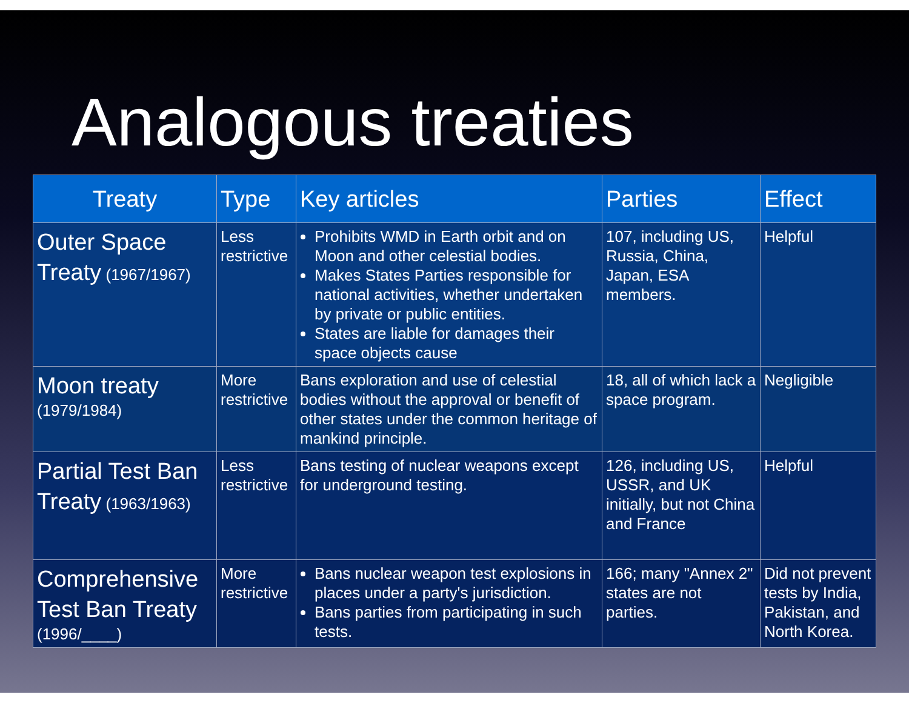Analogous treaties
| Treaty | Type | Key articles | Parties | Effect |
| --- | --- | --- | --- | --- |
| Outer Space Treaty (1967/1967) | Less restrictive | Prohibits WMD in Earth orbit and on Moon and other celestial bodies. Makes States Parties responsible for national activities, whether undertaken by private or public entities. States are liable for damages their space objects cause | 107, including US, Russia, China, Japan, ESA members. | Helpful |
| Moon treaty (1979/1984) | More restrictive | Bans exploration and use of celestial bodies without the approval or benefit of other states under the common heritage of mankind principle. | 18, all of which lack a space program. | Negligible |
| Partial Test Ban Treaty (1963/1963) | Less restrictive | Bans testing of nuclear weapons except for underground testing. | 126, including US, USSR, and UK initially, but not China and France | Helpful |
| Comprehensive Test Ban Treaty (1996/____) | More restrictive | Bans nuclear weapon test explosions in places under a party's jurisdiction. Bans parties from participating in such tests. | 166; many "Annex 2" states are not parties. | Did not prevent tests by India, Pakistan, and North Korea. |